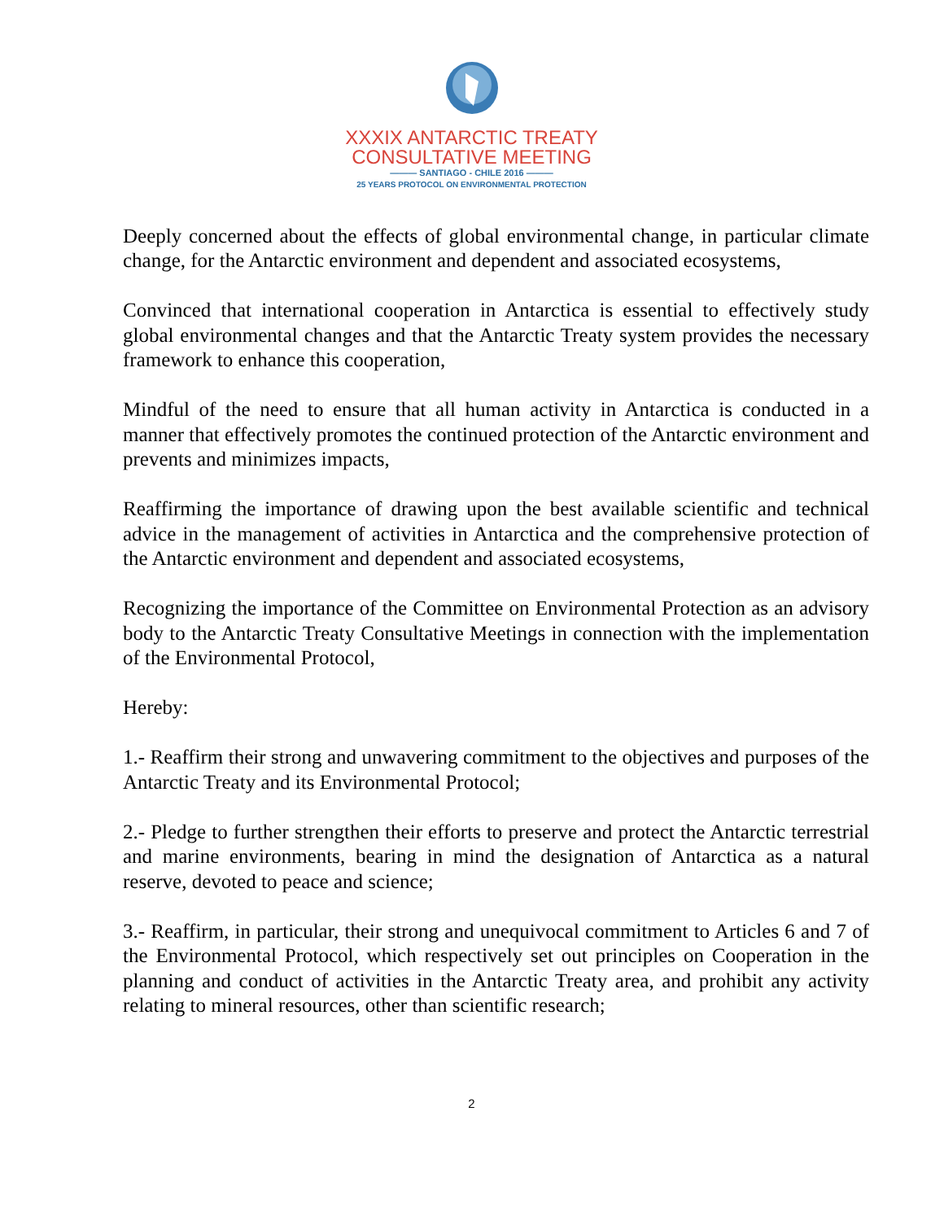XXXIX ANTARCTIC TREATY
CONSULTATIVE MEETING
——— SANTIAGO - CHILE 2016 ———
25 YEARS PROTOCOL ON ENVIRONMENTAL PROTECTION
Deeply concerned about the effects of global environmental change, in particular climate change, for the Antarctic environment and dependent and associated ecosystems,
Convinced that international cooperation in Antarctica is essential to effectively study global environmental changes and that the Antarctic Treaty system provides the necessary framework to enhance this cooperation,
Mindful of the need to ensure that all human activity in Antarctica is conducted in a manner that effectively promotes the continued protection of the Antarctic environment and prevents and minimizes impacts,
Reaffirming the importance of drawing upon the best available scientific and technical advice in the management of activities in Antarctica and the comprehensive protection of the Antarctic environment and dependent and associated ecosystems,
Recognizing the importance of the Committee on Environmental Protection as an advisory body to the Antarctic Treaty Consultative Meetings in connection with the implementation of the Environmental Protocol,
Hereby:
1.- Reaffirm their strong and unwavering commitment to the objectives and purposes of the Antarctic Treaty and its Environmental Protocol;
2.- Pledge to further strengthen their efforts to preserve and protect the Antarctic terrestrial and marine environments, bearing in mind the designation of Antarctica as a natural reserve, devoted to peace and science;
3.- Reaffirm, in particular, their strong and unequivocal commitment to Articles 6 and 7 of the Environmental Protocol, which respectively set out principles on Cooperation in the planning and conduct of activities in the Antarctic Treaty area, and prohibit any activity relating to mineral resources, other than scientific research;
2